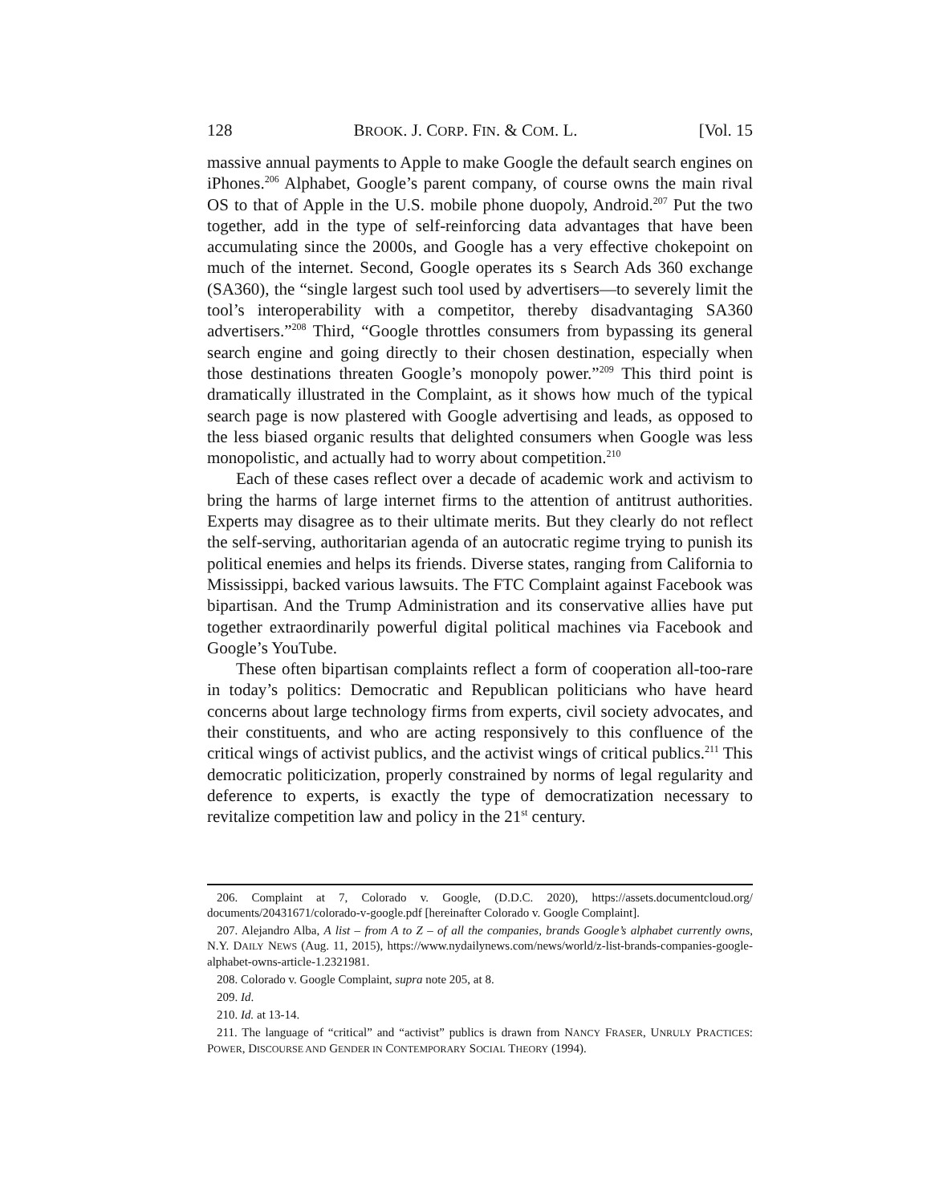128 BROOK. J. CORP. FIN. & COM. L. [Vol. 15
massive annual payments to Apple to make Google the default search engines on iPhones.<sup>206</sup> Alphabet, Google’s parent company, of course owns the main rival OS to that of Apple in the U.S. mobile phone duopoly, Android.<sup>207</sup> Put the two together, add in the type of self-reinforcing data advantages that have been accumulating since the 2000s, and Google has a very effective chokepoint on much of the internet. Second, Google operates its s Search Ads 360 exchange (SA360), the “single largest such tool used by advertisers—to severely limit the tool’s interoperability with a competitor, thereby disadvantaging SA360 advertisers.”<sup>208</sup> Third, “Google throttles consumers from bypassing its general search engine and going directly to their chosen destination, especially when those destinations threaten Google’s monopoly power.”<sup>209</sup> This third point is dramatically illustrated in the Complaint, as it shows how much of the typical search page is now plastered with Google advertising and leads, as opposed to the less biased organic results that delighted consumers when Google was less monopolistic, and actually had to worry about competition.<sup>210</sup>
Each of these cases reflect over a decade of academic work and activism to bring the harms of large internet firms to the attention of antitrust authorities. Experts may disagree as to their ultimate merits. But they clearly do not reflect the self-serving, authoritarian agenda of an autocratic regime trying to punish its political enemies and helps its friends. Diverse states, ranging from California to Mississippi, backed various lawsuits. The FTC Complaint against Facebook was bipartisan. And the Trump Administration and its conservative allies have put together extraordinarily powerful digital political machines via Facebook and Google’s YouTube.
These often bipartisan complaints reflect a form of cooperation all-too-rare in today’s politics: Democratic and Republican politicians who have heard concerns about large technology firms from experts, civil society advocates, and their constituents, and who are acting responsively to this confluence of the critical wings of activist publics, and the activist wings of critical publics.<sup>211</sup> This democratic politicization, properly constrained by norms of legal regularity and deference to experts, is exactly the type of democratization necessary to revitalize competition law and policy in the 21<sup>st</sup> century.
206. Complaint at 7, Colorado v. Google, (D.D.C. 2020), https://assets.documentcloud.org/ documents/20431671/colorado-v-google.pdf [hereinafter Colorado v. Google Complaint].
207. Alejandro Alba, A list – from A to Z – of all the companies, brands Google’s alphabet currently owns, N.Y. DAILY NEWS (Aug. 11, 2015), https://www.nydailynews.com/news/world/z-list-brands-companies-google-alphabet-owns-article-1.2321981.
208. Colorado v. Google Complaint, supra note 205, at 8.
209. Id.
210. Id. at 13-14.
211. The language of “critical” and “activist” publics is drawn from NANCY FRASER, UNRULY PRACTICES: POWER, DISCOURSE AND GENDER IN CONTEMPORARY SOCIAL THEORY (1994).